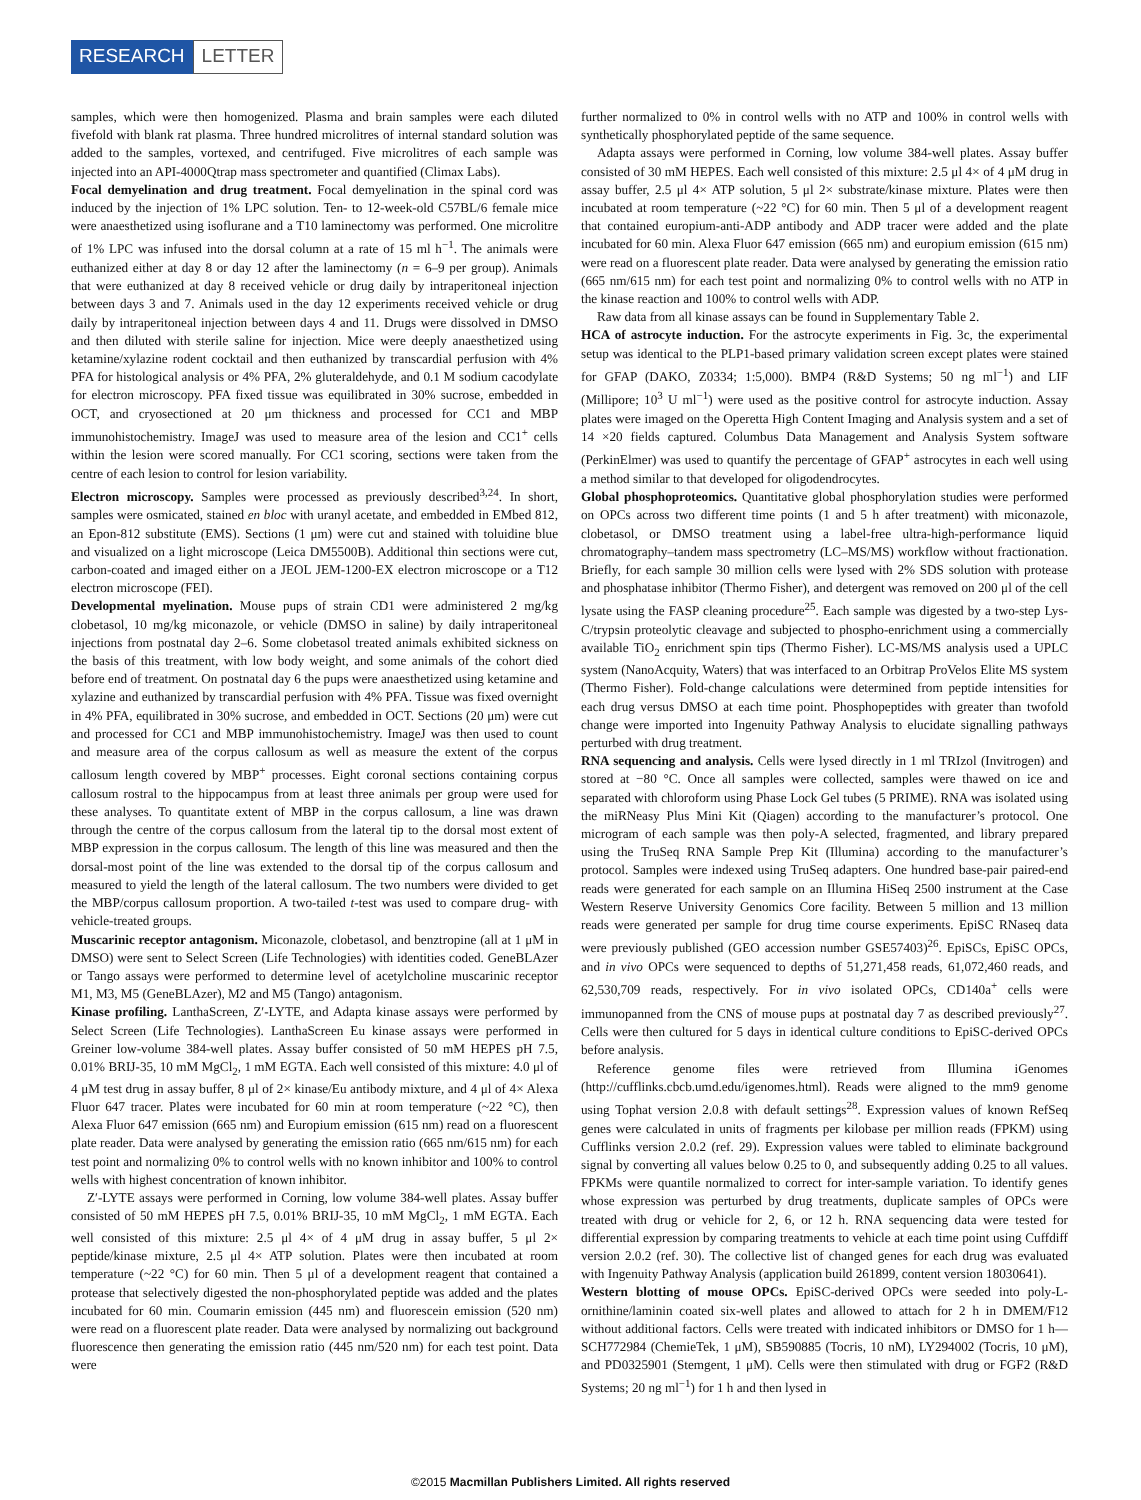RESEARCH LETTER
samples, which were then homogenized. Plasma and brain samples were each diluted fivefold with blank rat plasma. Three hundred microlitres of internal standard solution was added to the samples, vortexed, and centrifuged. Five microlitres of each sample was injected into an API-4000Qtrap mass spectrometer and quantified (Climax Labs).
Focal demyelination and drug treatment. Focal demyelination in the spinal cord was induced by the injection of 1% LPC solution. Ten- to 12-week-old C57BL/6 female mice were anaesthetized using isoflurane and a T10 laminectomy was performed. One microlitre of 1% LPC was infused into the dorsal column at a rate of 15 ml h<sup>−1</sup>. The animals were euthanized either at day 8 or day 12 after the laminectomy (n = 6–9 per group). Animals that were euthanized at day 8 received vehicle or drug daily by intraperitoneal injection between days 3 and 7. Animals used in the day 12 experiments received vehicle or drug daily by intraperitoneal injection between days 4 and 11. Drugs were dissolved in DMSO and then diluted with sterile saline for injection. Mice were deeply anaesthetized using ketamine/xylazine rodent cocktail and then euthanized by transcardial perfusion with 4% PFA for histological analysis or 4% PFA, 2% gluteraldehyde, and 0.1 M sodium cacodylate for electron microscopy. PFA fixed tissue was equilibrated in 30% sucrose, embedded in OCT, and cryosectioned at 20 μm thickness and processed for CC1 and MBP immunohistochemistry. ImageJ was used to measure area of the lesion and CC1<sup>+</sup> cells within the lesion were scored manually. For CC1 scoring, sections were taken from the centre of each lesion to control for lesion variability.
Electron microscopy. Samples were processed as previously described<sup>3,24</sup>. In short, samples were osmicated, stained en bloc with uranyl acetate, and embedded in EMbed 812, an Epon-812 substitute (EMS). Sections (1 μm) were cut and stained with toluidine blue and visualized on a light microscope (Leica DM5500B). Additional thin sections were cut, carbon-coated and imaged either on a JEOL JEM-1200-EX electron microscope or a T12 electron microscope (FEI).
Developmental myelination. Mouse pups of strain CD1 were administered 2 mg/kg clobetasol, 10 mg/kg miconazole, or vehicle (DMSO in saline) by daily intraperitoneal injections from postnatal day 2–6. Some clobetasol treated animals exhibited sickness on the basis of this treatment, with low body weight, and some animals of the cohort died before end of treatment. On postnatal day 6 the pups were anaesthetized using ketamine and xylazine and euthanized by transcardial perfusion with 4% PFA. Tissue was fixed overnight in 4% PFA, equilibrated in 30% sucrose, and embedded in OCT. Sections (20 μm) were cut and processed for CC1 and MBP immunohistochemistry. ImageJ was then used to count and measure area of the corpus callosum as well as measure the extent of the corpus callosum length covered by MBP<sup>+</sup> processes. Eight coronal sections containing corpus callosum rostral to the hippocampus from at least three animals per group were used for these analyses. To quantitate extent of MBP in the corpus callosum, a line was drawn through the centre of the corpus callosum from the lateral tip to the dorsal most extent of MBP expression in the corpus callosum. The length of this line was measured and then the dorsal-most point of the line was extended to the dorsal tip of the corpus callosum and measured to yield the length of the lateral callosum. The two numbers were divided to get the MBP/corpus callosum proportion. A two-tailed t-test was used to compare drug- with vehicle-treated groups.
Muscarinic receptor antagonism. Miconazole, clobetasol, and benztropine (all at 1 μM in DMSO) were sent to Select Screen (Life Technologies) with identities coded. GeneBLAzer or Tango assays were performed to determine level of acetylcholine muscarinic receptor M1, M3, M5 (GeneBLAzer), M2 and M5 (Tango) antagonism.
Kinase profiling. LanthaScreen, Z′-LYTE, and Adapta kinase assays were performed by Select Screen (Life Technologies). LanthaScreen Eu kinase assays were performed in Greiner low-volume 384-well plates. Assay buffer consisted of 50 mM HEPES pH 7.5, 0.01% BRIJ-35, 10 mM MgCl<sub>2</sub>, 1 mM EGTA. Each well consisted of this mixture: 4.0 μl of 4 μM test drug in assay buffer, 8 μl of 2× kinase/Eu antibody mixture, and 4 μl of 4× Alexa Fluor 647 tracer. Plates were incubated for 60 min at room temperature (~22 °C), then Alexa Fluor 647 emission (665 nm) and Europium emission (615 nm) read on a fluorescent plate reader. Data were analysed by generating the emission ratio (665 nm/615 nm) for each test point and normalizing 0% to control wells with no known inhibitor and 100% to control wells with highest concentration of known inhibitor.
Z′-LYTE assays were performed in Corning, low volume 384-well plates. Assay buffer consisted of 50 mM HEPES pH 7.5, 0.01% BRIJ-35, 10 mM MgCl<sub>2</sub>, 1 mM EGTA. Each well consisted of this mixture: 2.5 μl 4× of 4 μM drug in assay buffer, 5 μl 2× peptide/kinase mixture, 2.5 μl 4× ATP solution. Plates were then incubated at room temperature (~22 °C) for 60 min. Then 5 μl of a development reagent that contained a protease that selectively digested the non-phosphorylated peptide was added and the plates incubated for 60 min. Coumarin emission (445 nm) and fluorescein emission (520 nm) were read on a fluorescent plate reader. Data were analysed by normalizing out background fluorescence then generating the emission ratio (445 nm/520 nm) for each test point. Data were
further normalized to 0% in control wells with no ATP and 100% in control wells with synthetically phosphorylated peptide of the same sequence.
Adapta assays were performed in Corning, low volume 384-well plates. Assay buffer consisted of 30 mM HEPES. Each well consisted of this mixture: 2.5 μl 4× of 4 μM drug in assay buffer, 2.5 μl 4× ATP solution, 5 μl 2× substrate/kinase mixture. Plates were then incubated at room temperature (~22 °C) for 60 min. Then 5 μl of a development reagent that contained europium-anti-ADP antibody and ADP tracer were added and the plate incubated for 60 min. Alexa Fluor 647 emission (665 nm) and europium emission (615 nm) were read on a fluorescent plate reader. Data were analysed by generating the emission ratio (665 nm/615 nm) for each test point and normalizing 0% to control wells with no ATP in the kinase reaction and 100% to control wells with ADP.
Raw data from all kinase assays can be found in Supplementary Table 2.
HCA of astrocyte induction. For the astrocyte experiments in Fig. 3c, the experimental setup was identical to the PLP1-based primary validation screen except plates were stained for GFAP (DAKO, Z0334; 1:5,000). BMP4 (R&D Systems; 50 ng ml<sup>−1</sup>) and LIF (Millipore; 10<sup>3</sup> U ml<sup>−1</sup>) were used as the positive control for astrocyte induction. Assay plates were imaged on the Operetta High Content Imaging and Analysis system and a set of 14 ×20 fields captured. Columbus Data Management and Analysis System software (PerkinElmer) was used to quantify the percentage of GFAP<sup>+</sup> astrocytes in each well using a method similar to that developed for oligodendrocytes.
Global phosphoproteomics. Quantitative global phosphorylation studies were performed on OPCs across two different time points (1 and 5 h after treatment) with miconazole, clobetasol, or DMSO treatment using a label-free ultra-high-performance liquid chromatography–tandem mass spectrometry (LC–MS/MS) workflow without fractionation. Briefly, for each sample 30 million cells were lysed with 2% SDS solution with protease and phosphatase inhibitor (Thermo Fisher), and detergent was removed on 200 μl of the cell lysate using the FASP cleaning procedure<sup>25</sup>. Each sample was digested by a two-step Lys-C/trypsin proteolytic cleavage and subjected to phospho-enrichment using a commercially available TiO<sub>2</sub> enrichment spin tips (Thermo Fisher). LC-MS/MS analysis used a UPLC system (NanoAcquity, Waters) that was interfaced to an Orbitrap ProVelos Elite MS system (Thermo Fisher). Fold-change calculations were determined from peptide intensities for each drug versus DMSO at each time point. Phosphopeptides with greater than twofold change were imported into Ingenuity Pathway Analysis to elucidate signalling pathways perturbed with drug treatment.
RNA sequencing and analysis. Cells were lysed directly in 1 ml TRIzol (Invitrogen) and stored at −80 °C. Once all samples were collected, samples were thawed on ice and separated with chloroform using Phase Lock Gel tubes (5 PRIME). RNA was isolated using the miRNeasy Plus Mini Kit (Qiagen) according to the manufacturer’s protocol. One microgram of each sample was then poly-A selected, fragmented, and library prepared using the TruSeq RNA Sample Prep Kit (Illumina) according to the manufacturer’s protocol. Samples were indexed using TruSeq adapters. One hundred base-pair paired-end reads were generated for each sample on an Illumina HiSeq 2500 instrument at the Case Western Reserve University Genomics Core facility. Between 5 million and 13 million reads were generated per sample for drug time course experiments. EpiSC RNaseq data were previously published (GEO accession number GSE57403)<sup>26</sup>. EpiSCs, EpiSC OPCs, and in vivo OPCs were sequenced to depths of 51,271,458 reads, 61,072,460 reads, and 62,530,709 reads, respectively. For in vivo isolated OPCs, CD140a<sup>+</sup> cells were immunopanned from the CNS of mouse pups at postnatal day 7 as described previously<sup>27</sup>. Cells were then cultured for 5 days in identical culture conditions to EpiSC-derived OPCs before analysis.
Reference genome files were retrieved from Illumina iGenomes (http://cufflinks.cbcb.umd.edu/igenomes.html). Reads were aligned to the mm9 genome using Tophat version 2.0.8 with default settings<sup>28</sup>. Expression values of known RefSeq genes were calculated in units of fragments per kilobase per million reads (FPKM) using Cufflinks version 2.0.2 (ref. 29). Expression values were tabled to eliminate background signal by converting all values below 0.25 to 0, and subsequently adding 0.25 to all values. FPKMs were quantile normalized to correct for inter-sample variation. To identify genes whose expression was perturbed by drug treatments, duplicate samples of OPCs were treated with drug or vehicle for 2, 6, or 12 h. RNA sequencing data were tested for differential expression by comparing treatments to vehicle at each time point using Cuffdiff version 2.0.2 (ref. 30). The collective list of changed genes for each drug was evaluated with Ingenuity Pathway Analysis (application build 261899, content version 18030641).
Western blotting of mouse OPCs. EpiSC-derived OPCs were seeded into poly-L-ornithine/laminin coated six-well plates and allowed to attach for 2 h in DMEM/F12 without additional factors. Cells were treated with indicated inhibitors or DMSO for 1 h—SCH772984 (ChemieTek, 1 μM), SB590885 (Tocris, 10 nM), LY294002 (Tocris, 10 μM), and PD0325901 (Stemgent, 1 μM). Cells were then stimulated with drug or FGF2 (R&D Systems; 20 ng ml<sup>−1</sup>) for 1 h and then lysed in
©2015 Macmillan Publishers Limited. All rights reserved